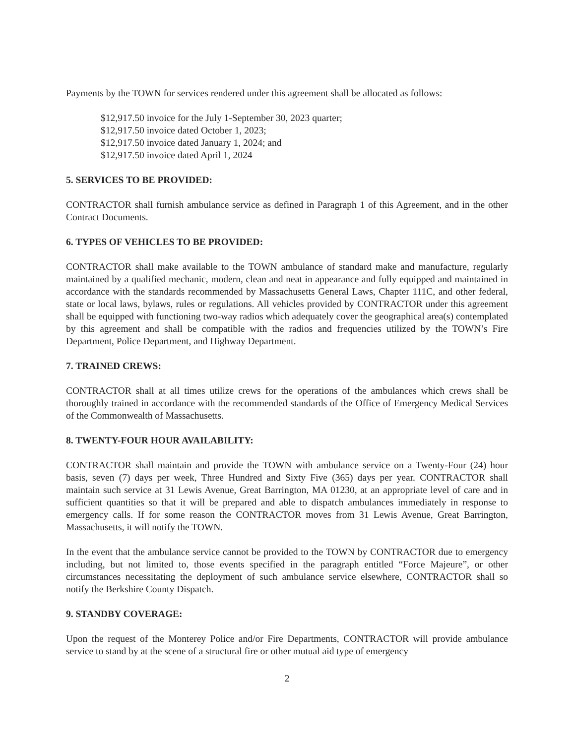Payments by the TOWN for services rendered under this agreement shall be allocated as follows:
$12,917.50 invoice for the July 1-September 30, 2023 quarter;
$12,917.50 invoice dated October 1, 2023;
$12,917.50 invoice dated January 1, 2024; and
$12,917.50 invoice dated April 1, 2024
5. SERVICES TO BE PROVIDED:
CONTRACTOR shall furnish ambulance service as defined in Paragraph 1 of this Agreement, and in the other Contract Documents.
6. TYPES OF VEHICLES TO BE PROVIDED:
CONTRACTOR shall make available to the TOWN ambulance of standard make and manufacture, regularly maintained by a qualified mechanic, modern, clean and neat in appearance and fully equipped and maintained in accordance with the standards recommended by Massachusetts General Laws, Chapter 111C, and other federal, state or local laws, bylaws, rules or regulations. All vehicles provided by CONTRACTOR under this agreement shall be equipped with functioning two-way radios which adequately cover the geographical area(s) contemplated by this agreement and shall be compatible with the radios and frequencies utilized by the TOWN’s Fire Department, Police Department, and Highway Department.
7. TRAINED CREWS:
CONTRACTOR shall at all times utilize crews for the operations of the ambulances which crews shall be thoroughly trained in accordance with the recommended standards of the Office of Emergency Medical Services of the Commonwealth of Massachusetts.
8. TWENTY-FOUR HOUR AVAILABILITY:
CONTRACTOR shall maintain and provide the TOWN with ambulance service on a Twenty-Four (24) hour basis, seven (7) days per week, Three Hundred and Sixty Five (365) days per year. CONTRACTOR shall maintain such service at 31 Lewis Avenue, Great Barrington, MA 01230, at an appropriate level of care and in sufficient quantities so that it will be prepared and able to dispatch ambulances immediately in response to emergency calls. If for some reason the CONTRACTOR moves from 31 Lewis Avenue, Great Barrington, Massachusetts, it will notify the TOWN.
In the event that the ambulance service cannot be provided to the TOWN by CONTRACTOR due to emergency including, but not limited to, those events specified in the paragraph entitled “Force Majeure”, or other circumstances necessitating the deployment of such ambulance service elsewhere, CONTRACTOR shall so notify the Berkshire County Dispatch.
9. STANDBY COVERAGE:
Upon the request of the Monterey Police and/or Fire Departments, CONTRACTOR will provide ambulance service to stand by at the scene of a structural fire or other mutual aid type of emergency
2